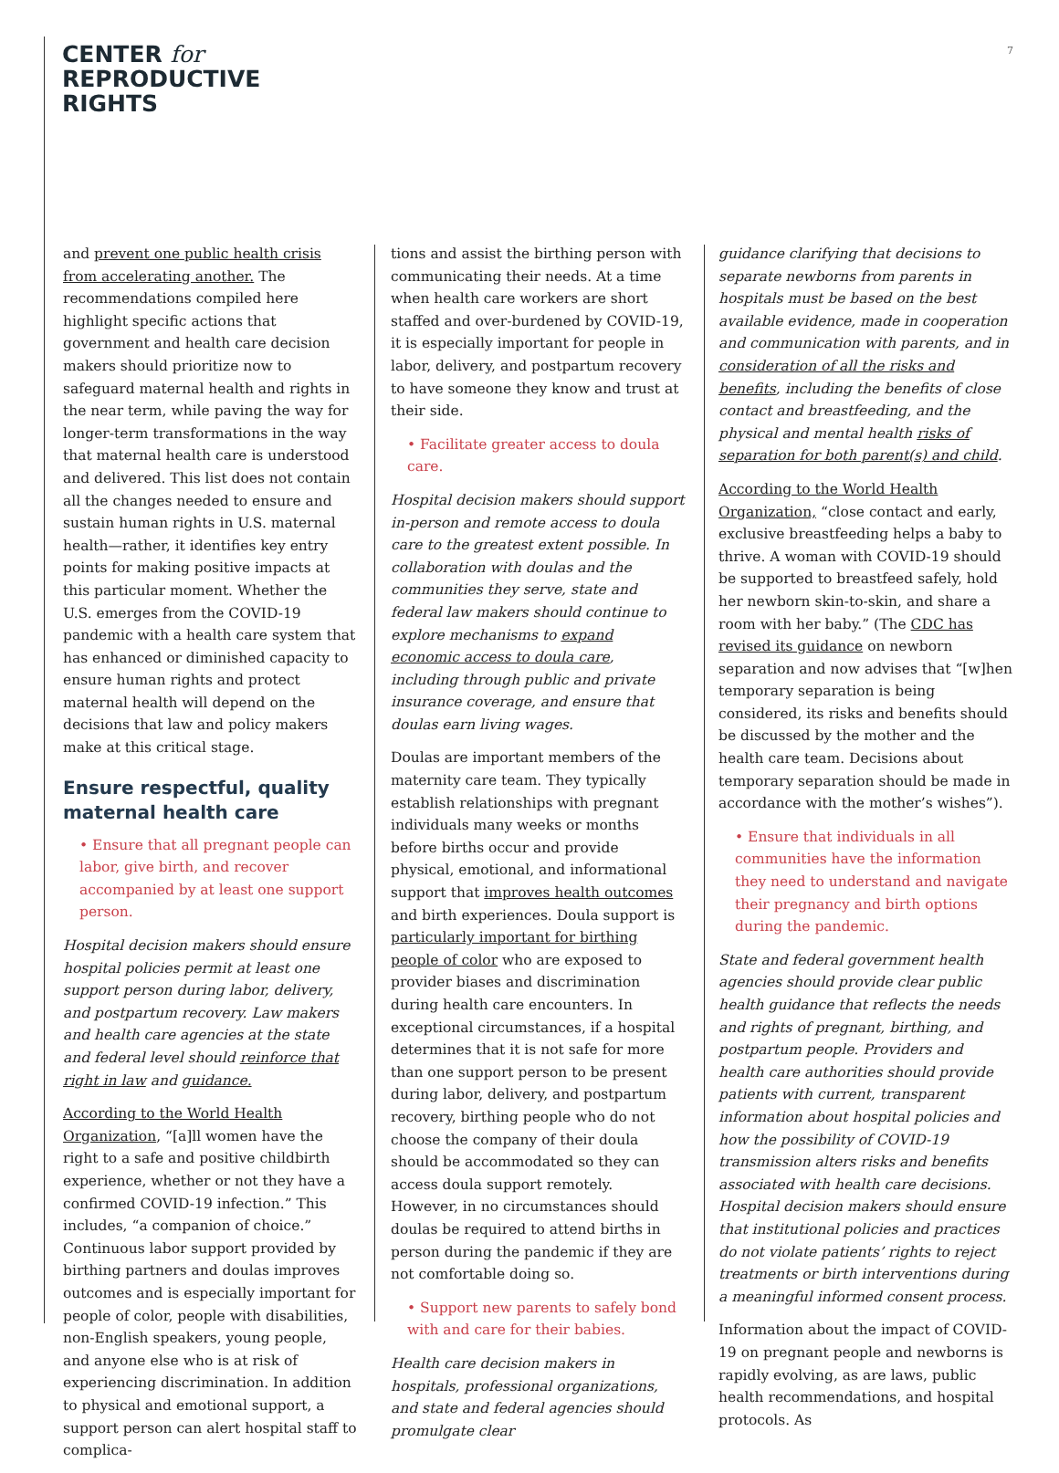CENTER for
REPRODUCTIVE
RIGHTS
7
and prevent one public health crisis from accelerating another. The recommendations compiled here highlight specific actions that government and health care decision makers should prioritize now to safeguard maternal health and rights in the near term, while paving the way for longer-term transformations in the way that maternal health care is understood and delivered. This list does not contain all the changes needed to ensure and sustain human rights in U.S. maternal health—rather, it identifies key entry points for making positive impacts at this particular moment. Whether the U.S. emerges from the COVID-19 pandemic with a health care system that has enhanced or diminished capacity to ensure human rights and protect maternal health will depend on the decisions that law and policy makers make at this critical stage.
Ensure respectful, quality maternal health care
• Ensure that all pregnant people can labor, give birth, and recover accompanied by at least one support person.
Hospital decision makers should ensure hospital policies permit at least one support person during labor, delivery, and postpartum recovery. Law makers and health care agencies at the state and federal level should reinforce that right in law and guidance.
According to the World Health Organization, “[a]ll women have the right to a safe and positive childbirth experience, whether or not they have a confirmed COVID-19 infection.” This includes, “a companion of choice.” Continuous labor support provided by birthing partners and doulas improves outcomes and is especially important for people of color, people with disabilities, non-English speakers, young people, and anyone else who is at risk of experiencing discrimination. In addition to physical and emotional support, a support person can alert hospital staff to complica-
tions and assist the birthing person with communicating their needs. At a time when health care workers are short staffed and over-burdened by COVID-19, it is especially important for people in labor, delivery, and postpartum recovery to have someone they know and trust at their side.
• Facilitate greater access to doula care.
Hospital decision makers should support in-person and remote access to doula care to the greatest extent possible. In collaboration with doulas and the communities they serve, state and federal law makers should continue to explore mechanisms to expand economic access to doula care, including through public and private insurance coverage, and ensure that doulas earn living wages.
Doulas are important members of the maternity care team. They typically establish relationships with pregnant individuals many weeks or months before births occur and provide physical, emotional, and informational support that improves health outcomes and birth experiences. Doula support is particularly important for birthing people of color who are exposed to provider biases and discrimination during health care encounters. In exceptional circumstances, if a hospital determines that it is not safe for more than one support person to be present during labor, delivery, and postpartum recovery, birthing people who do not choose the company of their doula should be accommodated so they can access doula support remotely. However, in no circumstances should doulas be required to attend births in person during the pandemic if they are not comfortable doing so.
• Support new parents to safely bond with and care for their babies.
Health care decision makers in hospitals, professional organizations, and state and federal agencies should promulgate clear
guidance clarifying that decisions to separate newborns from parents in hospitals must be based on the best available evidence, made in cooperation and communication with parents, and in consideration of all the risks and benefits, including the benefits of close contact and breastfeeding, and the physical and mental health risks of separation for both parent(s) and child.
According to the World Health Organization, “close contact and early, exclusive breastfeeding helps a baby to thrive. A woman with COVID-19 should be supported to breastfeed safely, hold her newborn skin-to-skin, and share a room with her baby.” (The CDC has revised its guidance on newborn separation and now advises that “[w]hen temporary separation is being considered, its risks and benefits should be discussed by the mother and the health care team. Decisions about temporary separation should be made in accordance with the mother’s wishes”).
• Ensure that individuals in all communities have the information they need to understand and navigate their pregnancy and birth options during the pandemic.
State and federal government health agencies should provide clear public health guidance that reflects the needs and rights of pregnant, birthing, and postpartum people. Providers and health care authorities should provide patients with current, transparent information about hospital policies and how the possibility of COVID-19 transmission alters risks and benefits associated with health care decisions. Hospital decision makers should ensure that institutional policies and practices do not violate patients’ rights to reject treatments or birth interventions during a meaningful informed consent process.
Information about the impact of COVID-19 on pregnant people and newborns is rapidly evolving, as are laws, public health recommendations, and hospital protocols. As